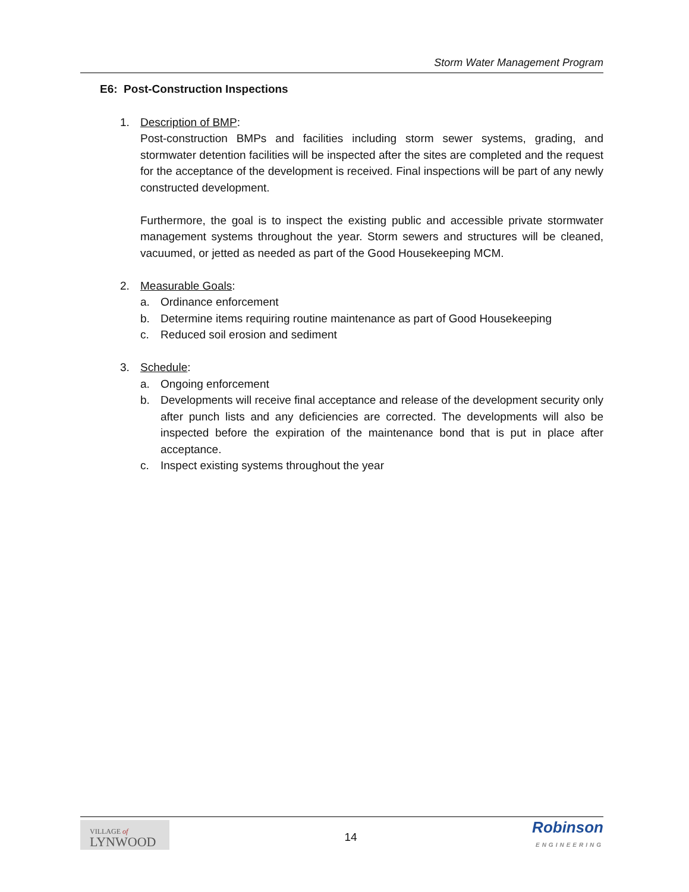Storm Water Management Program
E6: Post-Construction Inspections
1. Description of BMP:
Post-construction BMPs and facilities including storm sewer systems, grading, and stormwater detention facilities will be inspected after the sites are completed and the request for the acceptance of the development is received. Final inspections will be part of any newly constructed development.
Furthermore, the goal is to inspect the existing public and accessible private stormwater management systems throughout the year. Storm sewers and structures will be cleaned, vacuumed, or jetted as needed as part of the Good Housekeeping MCM.
2. Measurable Goals:
a. Ordinance enforcement
b. Determine items requiring routine maintenance as part of Good Housekeeping
c. Reduced soil erosion and sediment
3. Schedule:
a. Ongoing enforcement
b. Developments will receive final acceptance and release of the development security only after punch lists and any deficiencies are corrected. The developments will also be inspected before the expiration of the maintenance bond that is put in place after acceptance.
c. Inspect existing systems throughout the year
VILLAGE of
LYNWOOD
14
Robinson
ENGINEERING